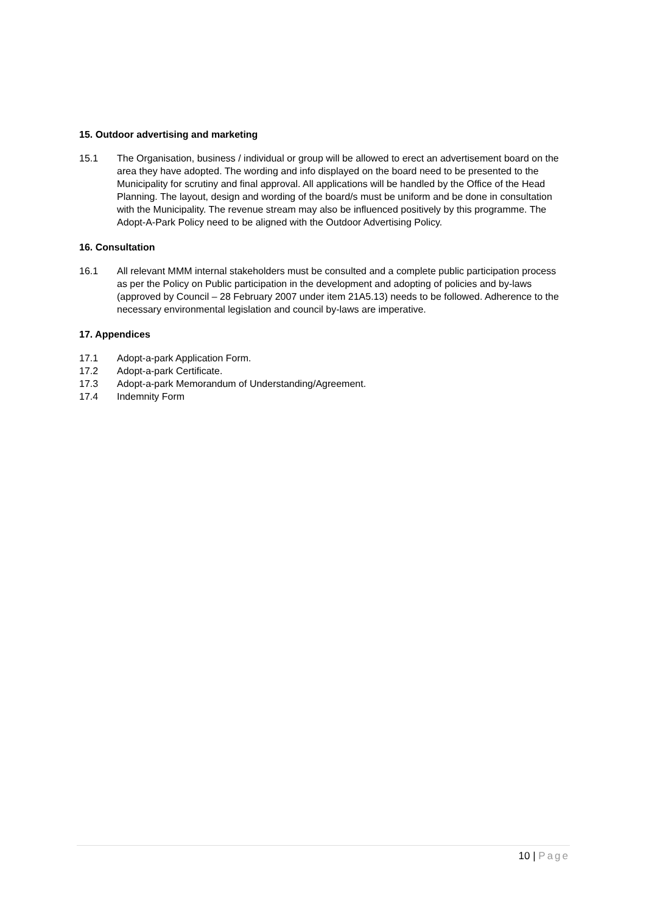15. Outdoor advertising and marketing
15.1 The Organisation, business / individual or group will be allowed to erect an advertisement board on the area they have adopted. The wording and info displayed on the board need to be presented to the Municipality for scrutiny and final approval. All applications will be handled by the Office of the Head Planning. The layout, design and wording of the board/s must be uniform and be done in consultation with the Municipality. The revenue stream may also be influenced positively by this programme. The Adopt-A-Park Policy need to be aligned with the Outdoor Advertising Policy.
16. Consultation
16.1 All relevant MMM internal stakeholders must be consulted and a complete public participation process as per the Policy on Public participation in the development and adopting of policies and by-laws (approved by Council – 28 February 2007 under item 21A5.13) needs to be followed. Adherence to the necessary environmental legislation and council by-laws are imperative.
17. Appendices
17.1 Adopt-a-park Application Form.
17.2 Adopt-a-park Certificate.
17.3 Adopt-a-park Memorandum of Understanding/Agreement.
17.4 Indemnity Form
10 | Page